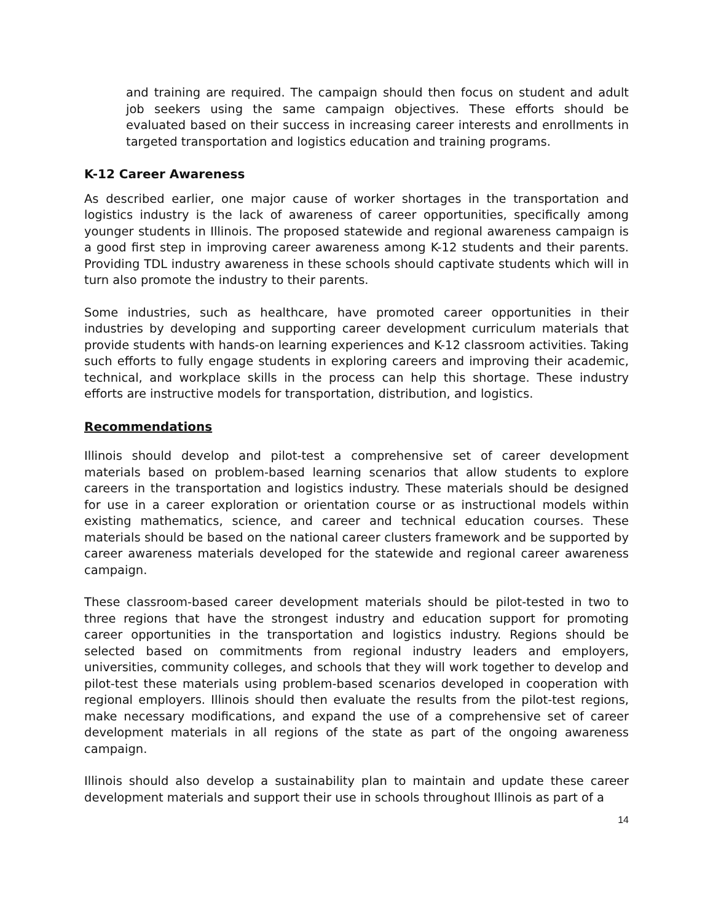and training are required. The campaign should then focus on student and adult job seekers using the same campaign objectives. These efforts should be evaluated based on their success in increasing career interests and enrollments in targeted transportation and logistics education and training programs.
K-12 Career Awareness
As described earlier, one major cause of worker shortages in the transportation and logistics industry is the lack of awareness of career opportunities, specifically among younger students in Illinois. The proposed statewide and regional awareness campaign is a good first step in improving career awareness among K-12 students and their parents. Providing TDL industry awareness in these schools should captivate students which will in turn also promote the industry to their parents.
Some industries, such as healthcare, have promoted career opportunities in their industries by developing and supporting career development curriculum materials that provide students with hands-on learning experiences and K-12 classroom activities. Taking such efforts to fully engage students in exploring careers and improving their academic, technical, and workplace skills in the process can help this shortage. These industry efforts are instructive models for transportation, distribution, and logistics.
Recommendations
Illinois should develop and pilot-test a comprehensive set of career development materials based on problem-based learning scenarios that allow students to explore careers in the transportation and logistics industry. These materials should be designed for use in a career exploration or orientation course or as instructional models within existing mathematics, science, and career and technical education courses. These materials should be based on the national career clusters framework and be supported by career awareness materials developed for the statewide and regional career awareness campaign.
These classroom-based career development materials should be pilot-tested in two to three regions that have the strongest industry and education support for promoting career opportunities in the transportation and logistics industry. Regions should be selected based on commitments from regional industry leaders and employers, universities, community colleges, and schools that they will work together to develop and pilot-test these materials using problem-based scenarios developed in cooperation with regional employers. Illinois should then evaluate the results from the pilot-test regions, make necessary modifications, and expand the use of a comprehensive set of career development materials in all regions of the state as part of the ongoing awareness campaign.
Illinois should also develop a sustainability plan to maintain and update these career development materials and support their use in schools throughout Illinois as part of a
14